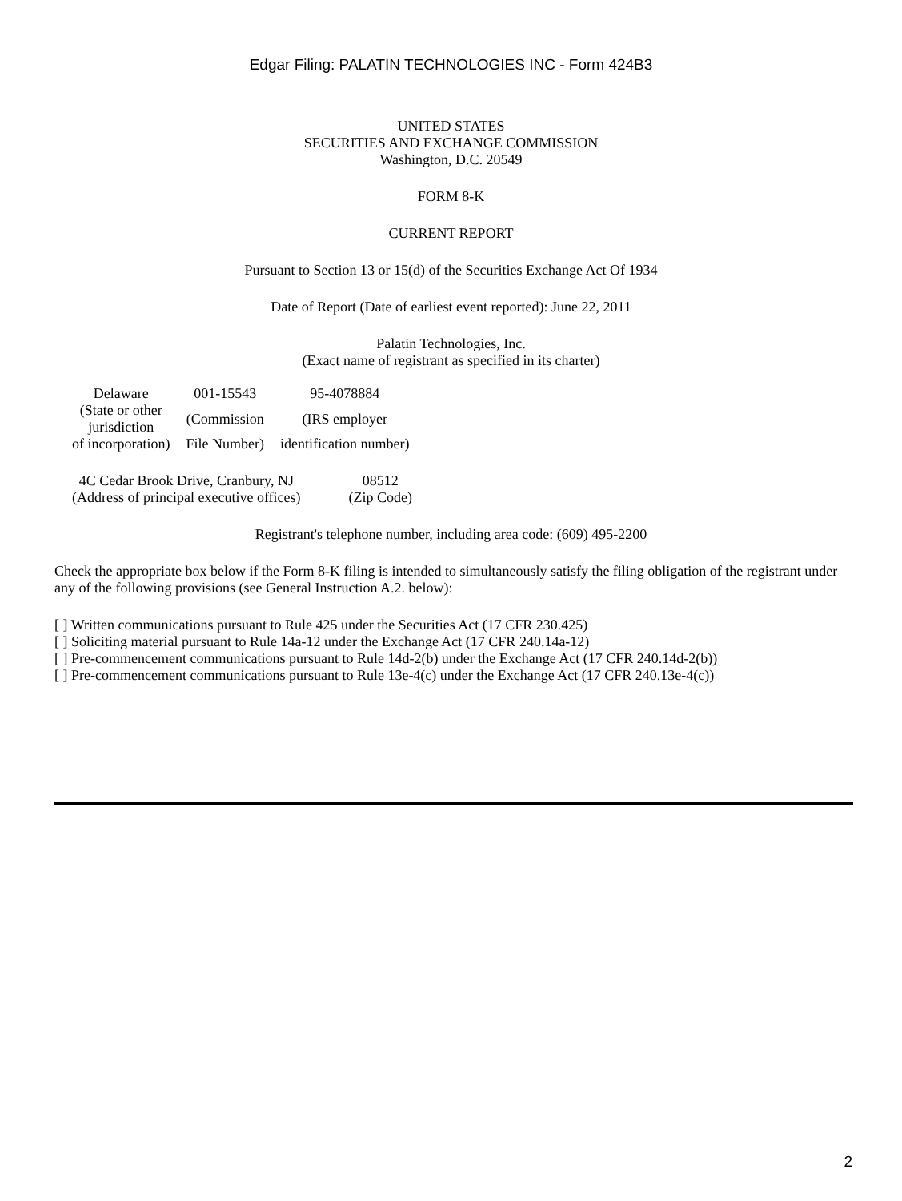Edgar Filing: PALATIN TECHNOLOGIES INC - Form 424B3
UNITED STATES
SECURITIES AND EXCHANGE COMMISSION
Washington, D.C. 20549
FORM 8-K
CURRENT REPORT
Pursuant to Section 13 or 15(d) of the Securities Exchange Act Of 1934
Date of Report (Date of earliest event reported): June 22, 2011
Palatin Technologies, Inc.
(Exact name of registrant as specified in its charter)
| Delaware | 001-15543 | 95-4078884 |
| (State or other jurisdiction | (Commission | (IRS employer |
| of incorporation) | File Number) | identification number) |
| 4C Cedar Brook Drive, Cranbury, NJ | 08512 |
| (Address of principal executive offices) | (Zip Code) |
Registrant's telephone number, including area code: (609) 495-2200
Check the appropriate box below if the Form 8-K filing is intended to simultaneously satisfy the filing obligation of the registrant under any of the following provisions (see General Instruction A.2. below):
[ ] Written communications pursuant to Rule 425 under the Securities Act (17 CFR 230.425)
[ ] Soliciting material pursuant to Rule 14a-12 under the Exchange Act (17 CFR 240.14a-12)
[ ] Pre-commencement communications pursuant to Rule 14d-2(b) under the Exchange Act (17 CFR 240.14d-2(b))
[ ] Pre-commencement communications pursuant to Rule 13e-4(c) under the Exchange Act (17 CFR 240.13e-4(c))
2